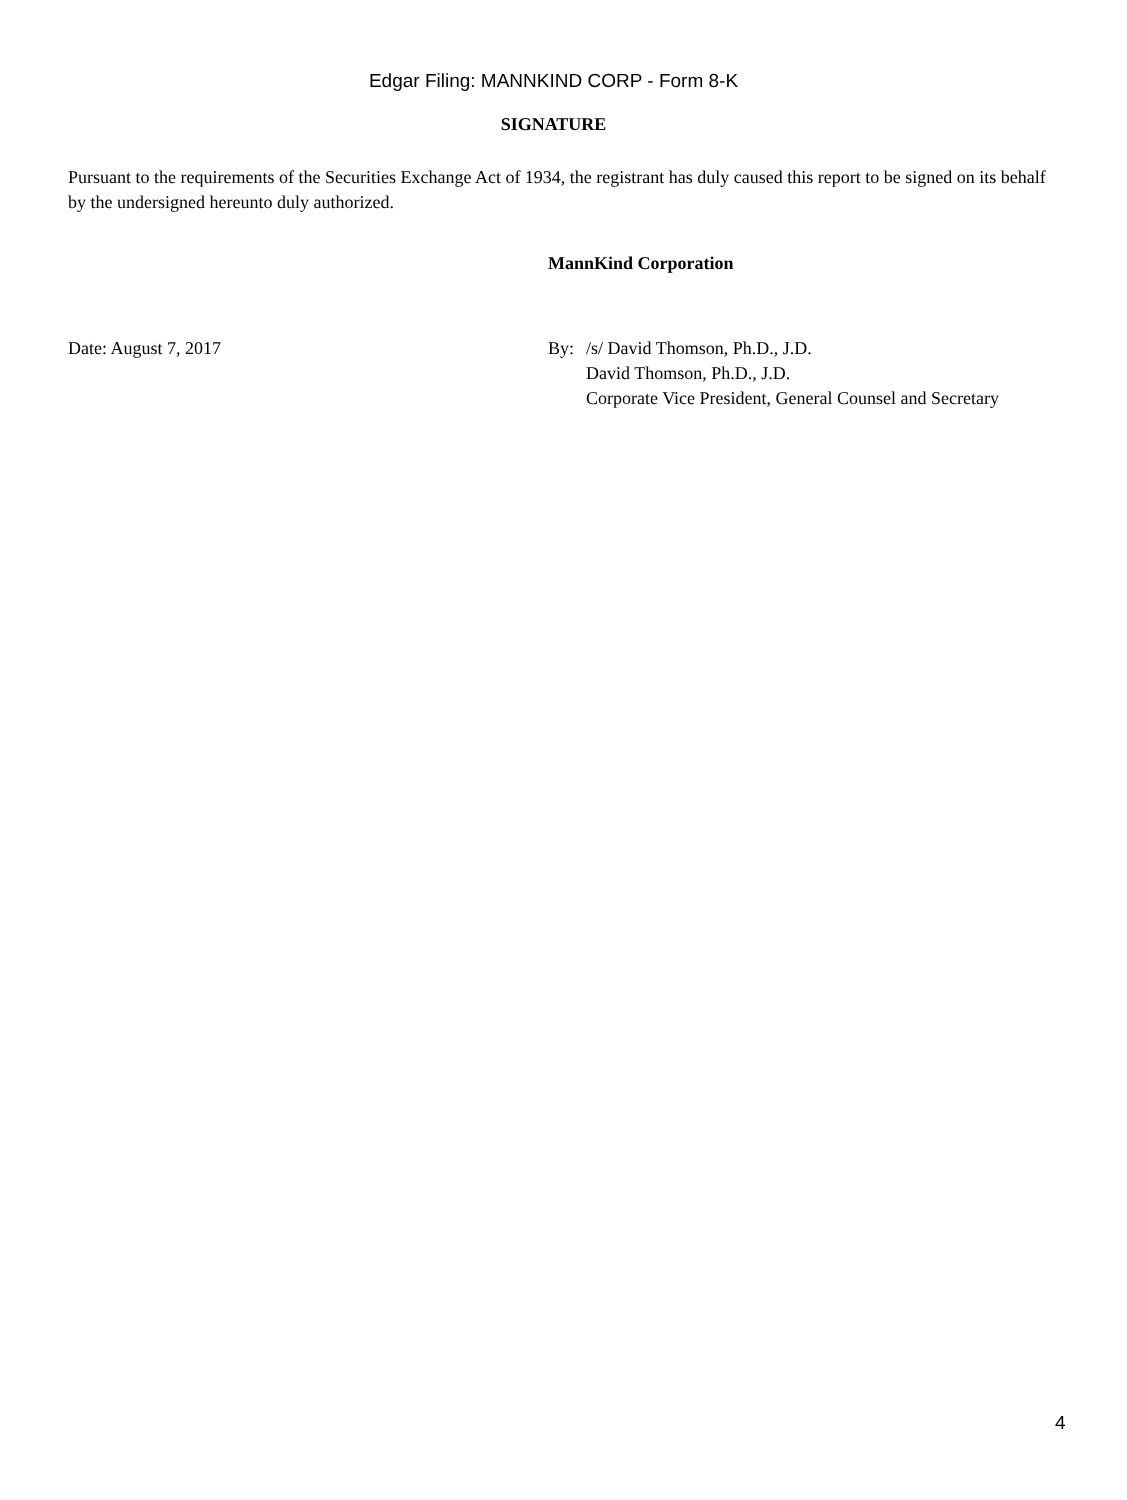Edgar Filing: MANNKIND CORP - Form 8-K
SIGNATURE
Pursuant to the requirements of the Securities Exchange Act of 1934, the registrant has duly caused this report to be signed on its behalf by the undersigned hereunto duly authorized.
MannKind Corporation
Date: August 7, 2017 By: /s/ David Thomson, Ph.D., J.D.
David Thomson, Ph.D., J.D.
Corporate Vice President, General Counsel and Secretary
4